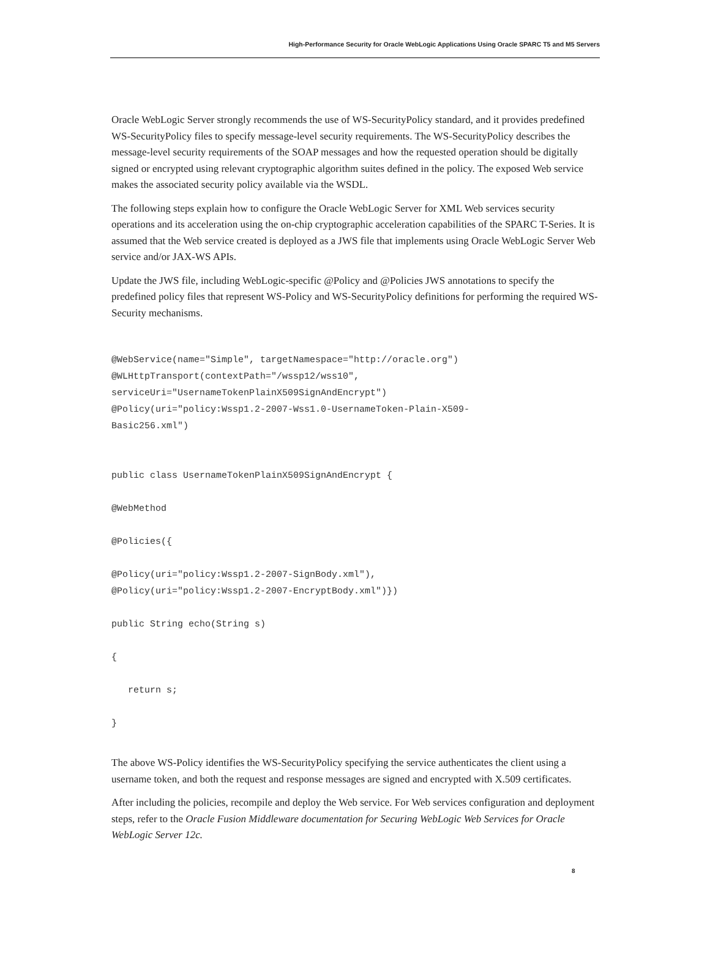High-Performance Security for Oracle WebLogic Applications Using Oracle SPARC T5 and M5 Servers
Oracle WebLogic Server strongly recommends the use of WS-SecurityPolicy standard, and it provides predefined WS-SecurityPolicy files to specify message-level security requirements. The WS-SecurityPolicy describes the message-level security requirements of the SOAP messages and how the requested operation should be digitally signed or encrypted using relevant cryptographic algorithm suites defined in the policy. The exposed Web service makes the associated security policy available via the WSDL.
The following steps explain how to configure the Oracle WebLogic Server for XML Web services security operations and its acceleration using the on-chip cryptographic acceleration capabilities of the SPARC T-Series. It is assumed that the Web service created is deployed as a JWS file that implements using Oracle WebLogic Server Web service and/or JAX-WS APIs.
Update the JWS file, including WebLogic-specific @Policy and @Policies JWS annotations to specify the predefined policy files that represent WS-Policy and WS-SecurityPolicy definitions for performing the required WS-Security mechanisms.
@WebService(name="Simple", targetNamespace="http://oracle.org")
@WLHttpTransport(contextPath="/wssp12/wss10",
serviceUri="UsernameTokenPlainX509SignAndEncrypt")
@Policy(uri="policy:Wssp1.2-2007-Wss1.0-UsernameToken-Plain-X509-
Basic256.xml")


public class UsernameTokenPlainX509SignAndEncrypt {

@WebMethod

@Policies({

@Policy(uri="policy:Wssp1.2-2007-SignBody.xml"),
@Policy(uri="policy:Wssp1.2-2007-EncryptBody.xml")})

public String echo(String s)

{

   return s;

}
The above WS-Policy identifies the WS-SecurityPolicy specifying the service authenticates the client using a username token, and both the request and response messages are signed and encrypted with X.509 certificates.
After including the policies, recompile and deploy the Web service. For Web services configuration and deployment steps, refer to the Oracle Fusion Middleware documentation for Securing WebLogic Web Services for Oracle WebLogic Server 12c.
8